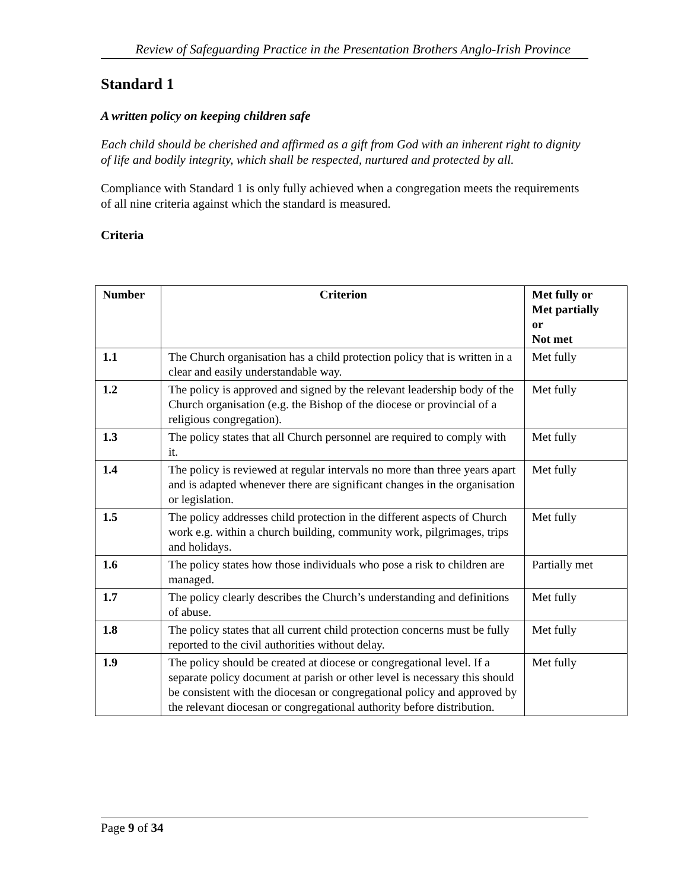Review of Safeguarding Practice in the Presentation Brothers Anglo-Irish Province
Standard 1
A written policy on keeping children safe
Each child should be cherished and affirmed as a gift from God with an inherent right to dignity of life and bodily integrity, which shall be respected, nurtured and protected by all.
Compliance with Standard 1 is only fully achieved when a congregation meets the requirements of all nine criteria against which the standard is measured.
Criteria
| Number | Criterion | Met fully or Met partially or Not met |
| --- | --- | --- |
| 1.1 | The Church organisation has a child protection policy that is written in a clear and easily understandable way. | Met fully |
| 1.2 | The policy is approved and signed by the relevant leadership body of the Church organisation (e.g. the Bishop of the diocese or provincial of a religious congregation). | Met fully |
| 1.3 | The policy states that all Church personnel are required to comply with it. | Met fully |
| 1.4 | The policy is reviewed at regular intervals no more than three years apart and is adapted whenever there are significant changes in the organisation or legislation. | Met fully |
| 1.5 | The policy addresses child protection in the different aspects of Church work e.g. within a church building, community work, pilgrimages, trips and holidays. | Met fully |
| 1.6 | The policy states how those individuals who pose a risk to children are managed. | Partially met |
| 1.7 | The policy clearly describes the Church’s understanding and definitions of abuse. | Met fully |
| 1.8 | The policy states that all current child protection concerns must be fully reported to the civil authorities without delay. | Met fully |
| 1.9 | The policy should be created at diocese or congregational level. If a separate policy document at parish or other level is necessary this should be consistent with the diocesan or congregational policy and approved by the relevant diocesan or congregational authority before distribution. | Met fully |
Page 9 of 34